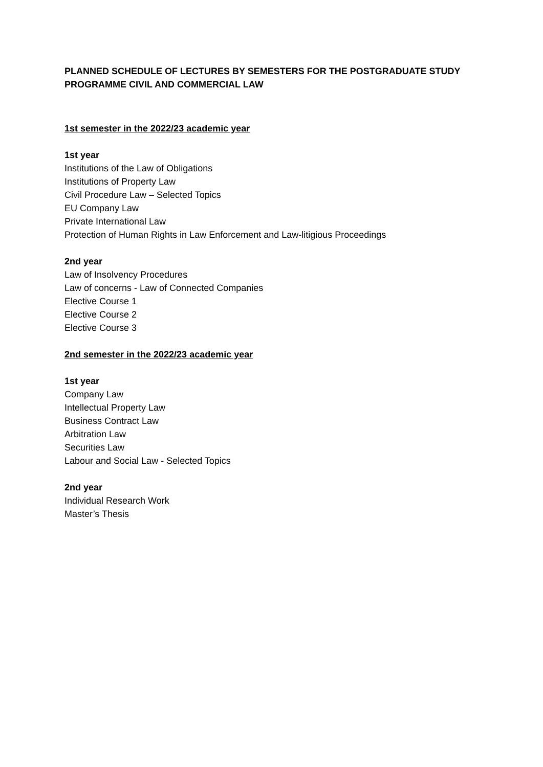PLANNED SCHEDULE OF LECTURES BY SEMESTERS FOR THE POSTGRADUATE STUDY PROGRAMME CIVIL AND COMMERCIAL LAW
1st semester in the 2022/23 academic year
1st year
Institutions of the Law of Obligations
Institutions of Property Law
Civil Procedure Law – Selected Topics
EU Company Law
Private International Law
Protection of Human Rights in Law Enforcement and Law-litigious Proceedings
2nd year
Law of Insolvency Procedures
Law of concerns - Law of Connected Companies
Elective Course 1
Elective Course 2
Elective Course 3
2nd semester in the 2022/23 academic year
1st year
Company Law
Intellectual Property Law
Business Contract Law
Arbitration Law
Securities Law
Labour and Social Law - Selected Topics
2nd year
Individual Research Work
Master’s Thesis